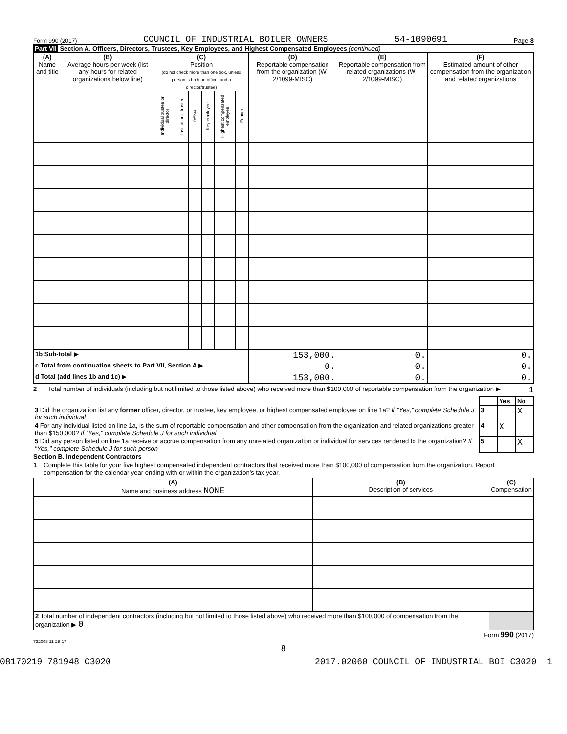Form 990 (2017) COUNCIL OF INDUSTRIAL BOILER OWNERS 54-1090691 Page 8
Part VII Section A. Officers, Directors, Trustees, Key Employees, and Highest Compensated Employees (continued)
| (A) Name and title | (B) Average hours per week (list any hours for related organizations below line) | (C) Position (do not check more than one box, unless person is both an officer and a director/trustee) | | | | | | (D) Reportable compensation from the organization (W-2/1099-MISC) | (E) Reportable compensation from related organizations (W-2/1099-MISC) | (F) Estimated amount of other compensation from the organization and related organizations |
| --- | --- | --- | --- | --- | --- | --- | --- | --- | --- | --- |
| | | Individual trustee or director | Institutional trustee | Officer | Key employee | Highest compensated employee | Former | | | |
| 1b Sub-total ▶ | | | | | | | | 153,000. | 0. | 0. |
| c Total from continuation sheets to Part VII, Section A ▶ | | | | | | | | 0. | 0. | 0. |
| d Total (add lines 1b and 1c) ▶ | | | | | | | | 153,000. | 0. | 0. |
2 Total number of individuals (including but not limited to those listed above) who received more than $100,000 of reportable compensation from the organization ▶ 1
| | | Yes | No |
| 3 Did the organization list any former officer, director, or trustee, key employee, or highest compensated employee on line 1a? If "Yes," complete Schedule J for such individual | 3 | | X |
| 4 For any individual listed on line 1a, is the sum of reportable compensation and other compensation from the organization and related organizations greater than $150,000? If "Yes," complete Schedule J for such individual | 4 | X | |
| 5 Did any person listed on line 1a receive or accrue compensation from any unrelated organization or individual for services rendered to the organization? If "Yes," complete Schedule J for such person | 5 | | X |
Section B. Independent Contractors
1 Complete this table for your five highest compensated independent contractors that received more than $100,000 of compensation from the organization. Report compensation for the calendar year ending with or within the organization's tax year.
| (A) Name and business address NONE | (B) Description of services | (C) Compensation |
| --- | --- | --- |
| 2 Total number of independent contractors (including but not limited to those listed above) who received more than $100,000 of compensation from the organization ▶ 0 | | |
Form 990 (2017)
732008 11-28-17
8
08170219 781948 C3020 2017.02060 COUNCIL OF INDUSTRIAL BOI C3020__1